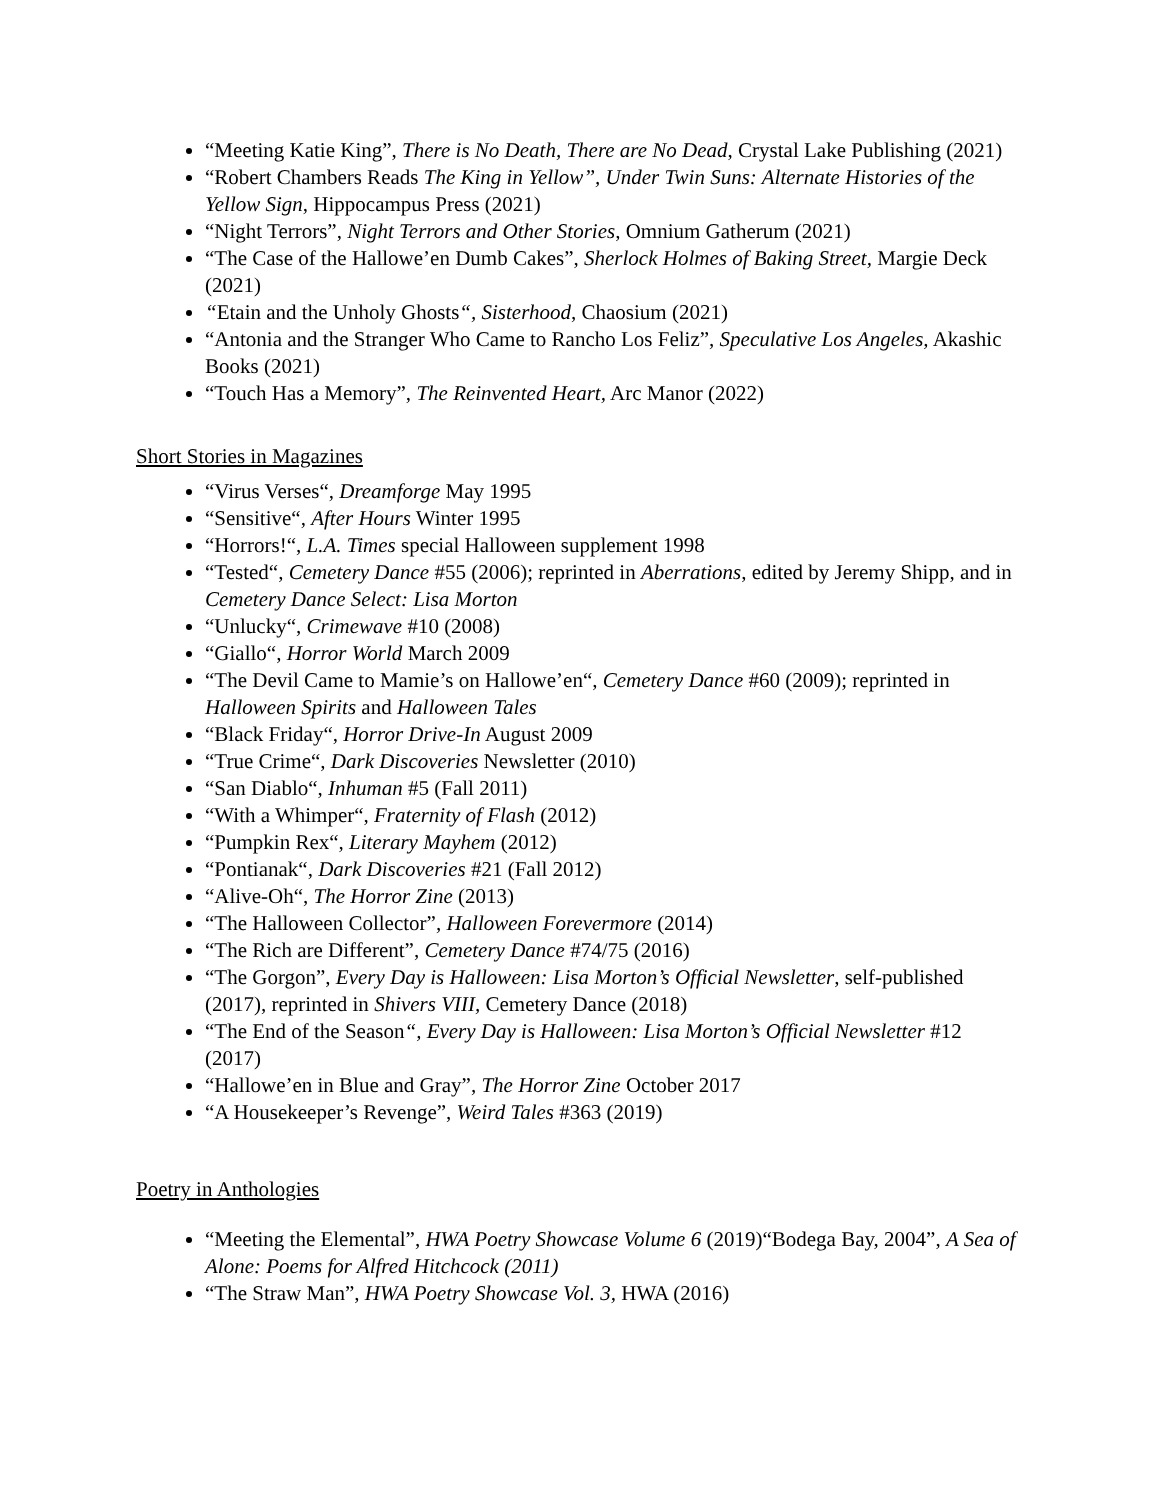“Meeting Katie King”, There is No Death, There are No Dead, Crystal Lake Publishing (2021)
“Robert Chambers Reads The King in Yellow”, Under Twin Suns: Alternate Histories of the Yellow Sign, Hippocampus Press (2021)
“Night Terrors”, Night Terrors and Other Stories, Omnium Gatherum (2021)
“The Case of the Hallowe’en Dumb Cakes”, Sherlock Holmes of Baking Street, Margie Deck (2021)
“Etain and the Unholy Ghosts“, Sisterhood, Chaosium (2021)
“Antonia and the Stranger Who Came to Rancho Los Feliz”, Speculative Los Angeles, Akashic Books (2021)
“Touch Has a Memory”, The Reinvented Heart, Arc Manor (2022)
Short Stories in Magazines
“Virus Verses“, Dreamforge May 1995
“Sensitive“, After Hours Winter 1995
“Horrors!“, L.A. Times special Halloween supplement 1998
“Tested“, Cemetery Dance #55 (2006); reprinted in Aberrations, edited by Jeremy Shipp, and in Cemetery Dance Select: Lisa Morton
“Unlucky“, Crimewave #10 (2008)
“Giallo“, Horror World March 2009
“The Devil Came to Mamie’s on Hallowe’en“, Cemetery Dance #60 (2009); reprinted in Halloween Spirits and Halloween Tales
“Black Friday“, Horror Drive-In August 2009
“True Crime“, Dark Discoveries Newsletter (2010)
“San Diablo“, Inhuman #5 (Fall 2011)
“With a Whimper“, Fraternity of Flash (2012)
“Pumpkin Rex“, Literary Mayhem (2012)
“Pontianak“, Dark Discoveries #21 (Fall 2012)
“Alive-Oh“, The Horror Zine (2013)
“The Halloween Collector”, Halloween Forevermore (2014)
“The Rich are Different”, Cemetery Dance #74/75 (2016)
“The Gorgon”, Every Day is Halloween: Lisa Morton’s Official Newsletter, self-published (2017), reprinted in Shivers VIII, Cemetery Dance (2018)
“The End of the Season“, Every Day is Halloween: Lisa Morton’s Official Newsletter #12 (2017)
“Hallowe’en in Blue and Gray”, The Horror Zine October 2017
“A Housekeeper’s Revenge”, Weird Tales #363 (2019)
Poetry in Anthologies
“Meeting the Elemental”, HWA Poetry Showcase Volume 6 (2019)“Bodega Bay, 2004”, A Sea of Alone: Poems for Alfred Hitchcock (2011)
“The Straw Man”, HWA Poetry Showcase Vol. 3, HWA (2016)